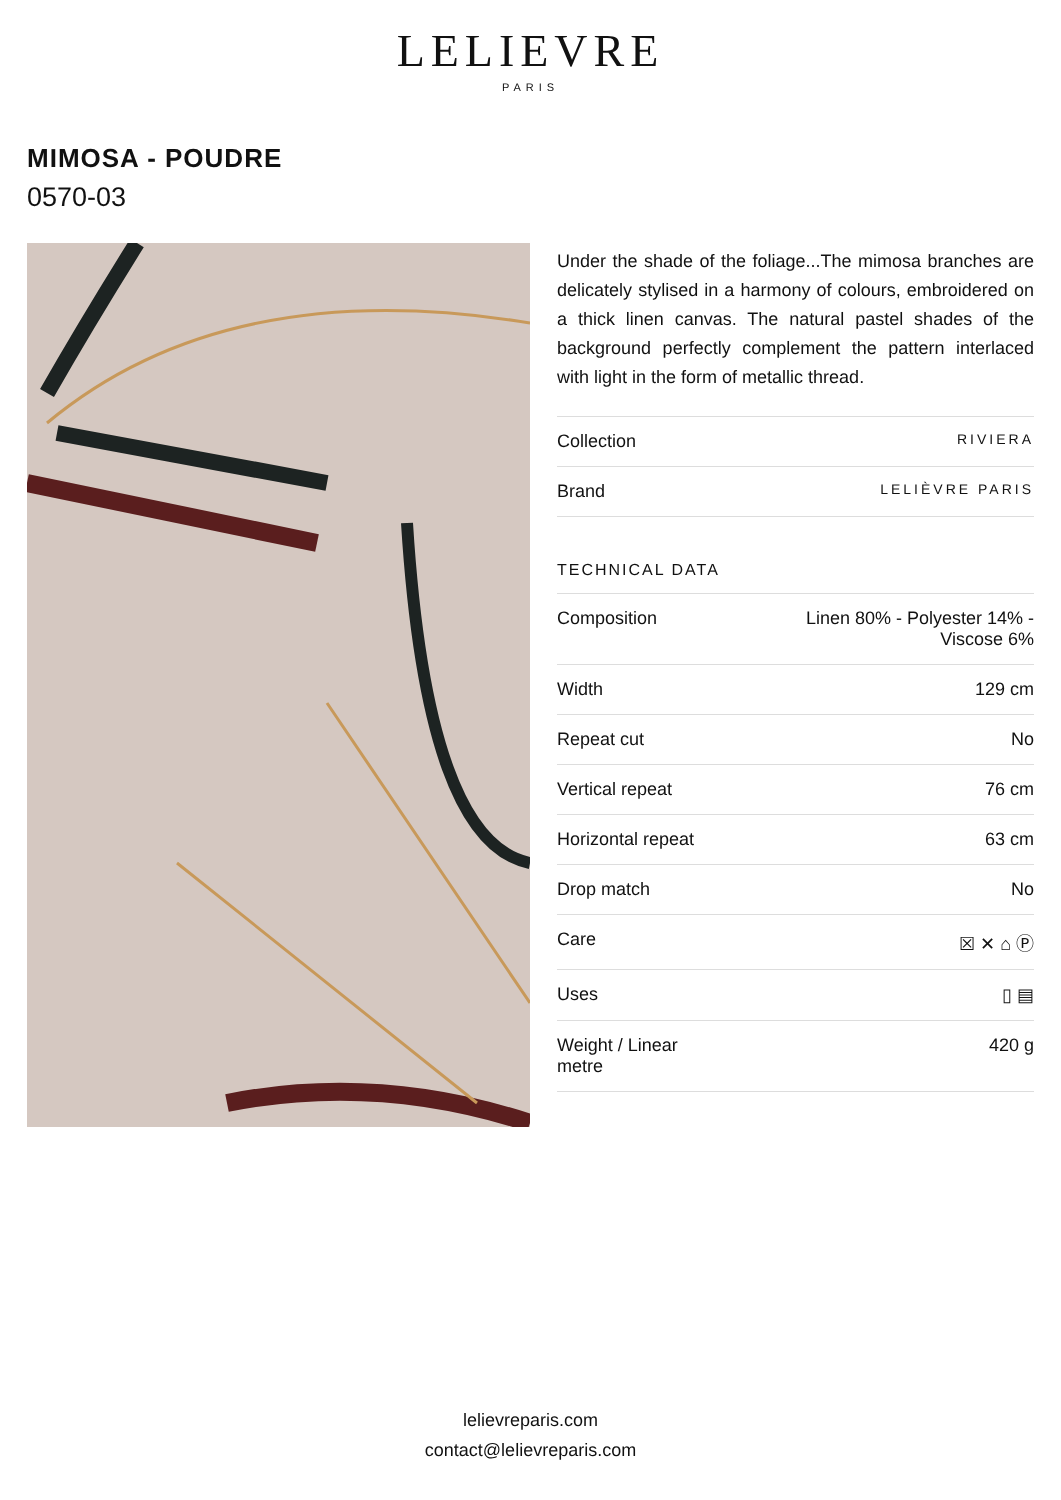LELIEVRE
PARIS
MIMOSA - POUDRE
0570-03
Under the shade of the foliage...The mimosa branches are delicately stylised in a harmony of colours, embroidered on a thick linen canvas. The natural pastel shades of the background perfectly complement the pattern interlaced with light in the form of metallic thread.
| Collection | RIVIERA |
| Brand | LELIÈVRE PARIS |
| TECHNICAL DATA | |
| Composition | Linen 80% - Polyester 14% - Viscose 6% |
| Width | 129 cm |
| Repeat cut | No |
| Vertical repeat | 76 cm |
| Horizontal repeat | 63 cm |
| Drop match | No |
| Care | ☒ ✕ ⌂ Ⓟ |
| Uses | ▯ ▤ |
| Weight / Linear metre | 420 g |
lelievreparis.com
contact@lelievreparis.com